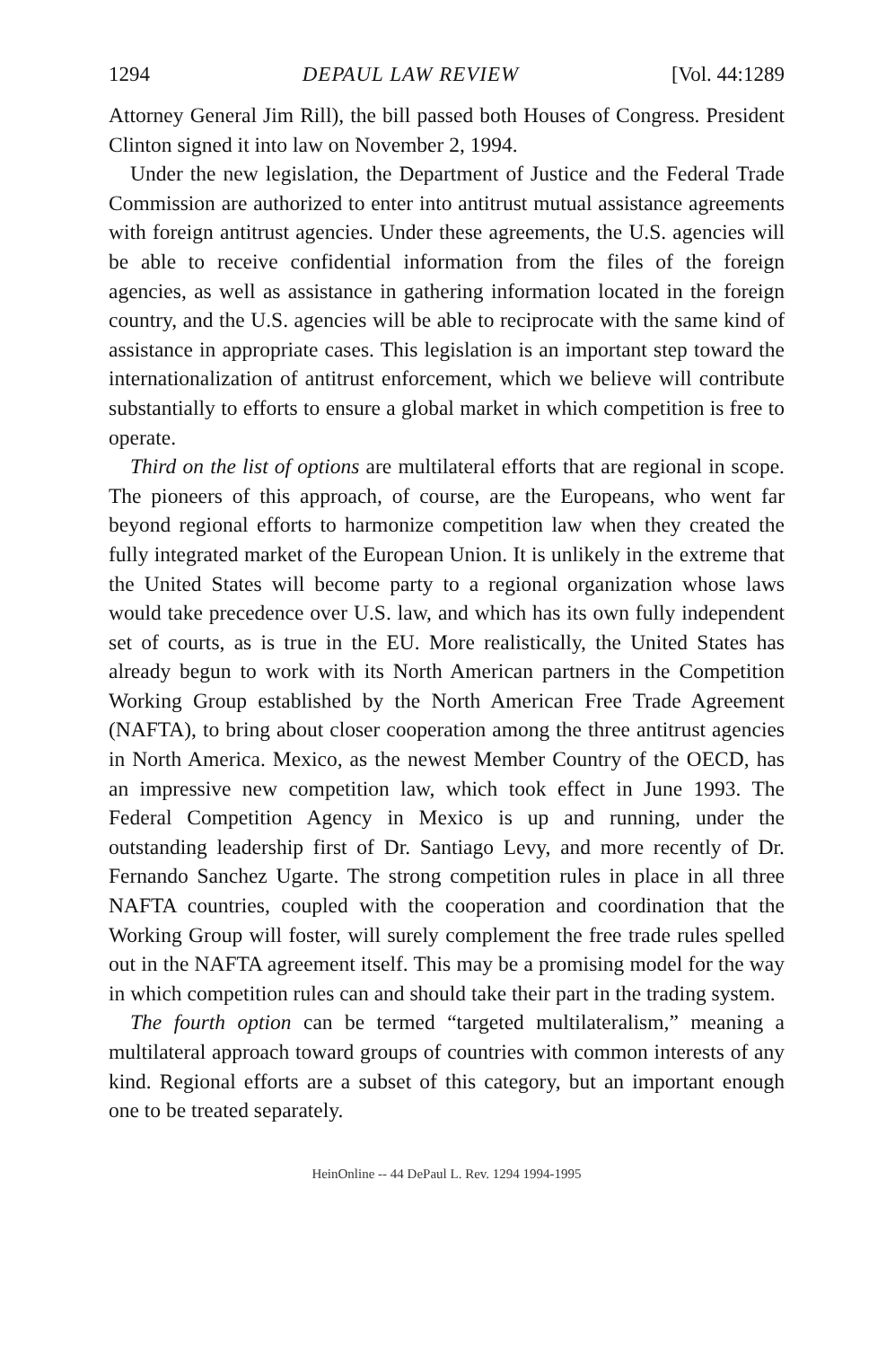1294 DEPAUL LAW REVIEW [Vol. 44:1289
Attorney General Jim Rill), the bill passed both Houses of Congress. President Clinton signed it into law on November 2, 1994.
Under the new legislation, the Department of Justice and the Federal Trade Commission are authorized to enter into antitrust mutual assistance agreements with foreign antitrust agencies. Under these agreements, the U.S. agencies will be able to receive confidential information from the files of the foreign agencies, as well as assistance in gathering information located in the foreign country, and the U.S. agencies will be able to reciprocate with the same kind of assistance in appropriate cases. This legislation is an important step toward the internationalization of antitrust enforcement, which we believe will contribute substantially to efforts to ensure a global market in which competition is free to operate.
Third on the list of options are multilateral efforts that are regional in scope. The pioneers of this approach, of course, are the Europeans, who went far beyond regional efforts to harmonize competition law when they created the fully integrated market of the European Union. It is unlikely in the extreme that the United States will become party to a regional organization whose laws would take precedence over U.S. law, and which has its own fully independent set of courts, as is true in the EU. More realistically, the United States has already begun to work with its North American partners in the Competition Working Group established by the North American Free Trade Agreement (NAFTA), to bring about closer cooperation among the three antitrust agencies in North America. Mexico, as the newest Member Country of the OECD, has an impressive new competition law, which took effect in June 1993. The Federal Competition Agency in Mexico is up and running, under the outstanding leadership first of Dr. Santiago Levy, and more recently of Dr. Fernando Sanchez Ugarte. The strong competition rules in place in all three NAFTA countries, coupled with the cooperation and coordination that the Working Group will foster, will surely complement the free trade rules spelled out in the NAFTA agreement itself. This may be a promising model for the way in which competition rules can and should take their part in the trading system.
The fourth option can be termed “targeted multilateralism,” meaning a multilateral approach toward groups of countries with common interests of any kind. Regional efforts are a subset of this category, but an important enough one to be treated separately.
HeinOnline -- 44 DePaul L. Rev. 1294 1994-1995